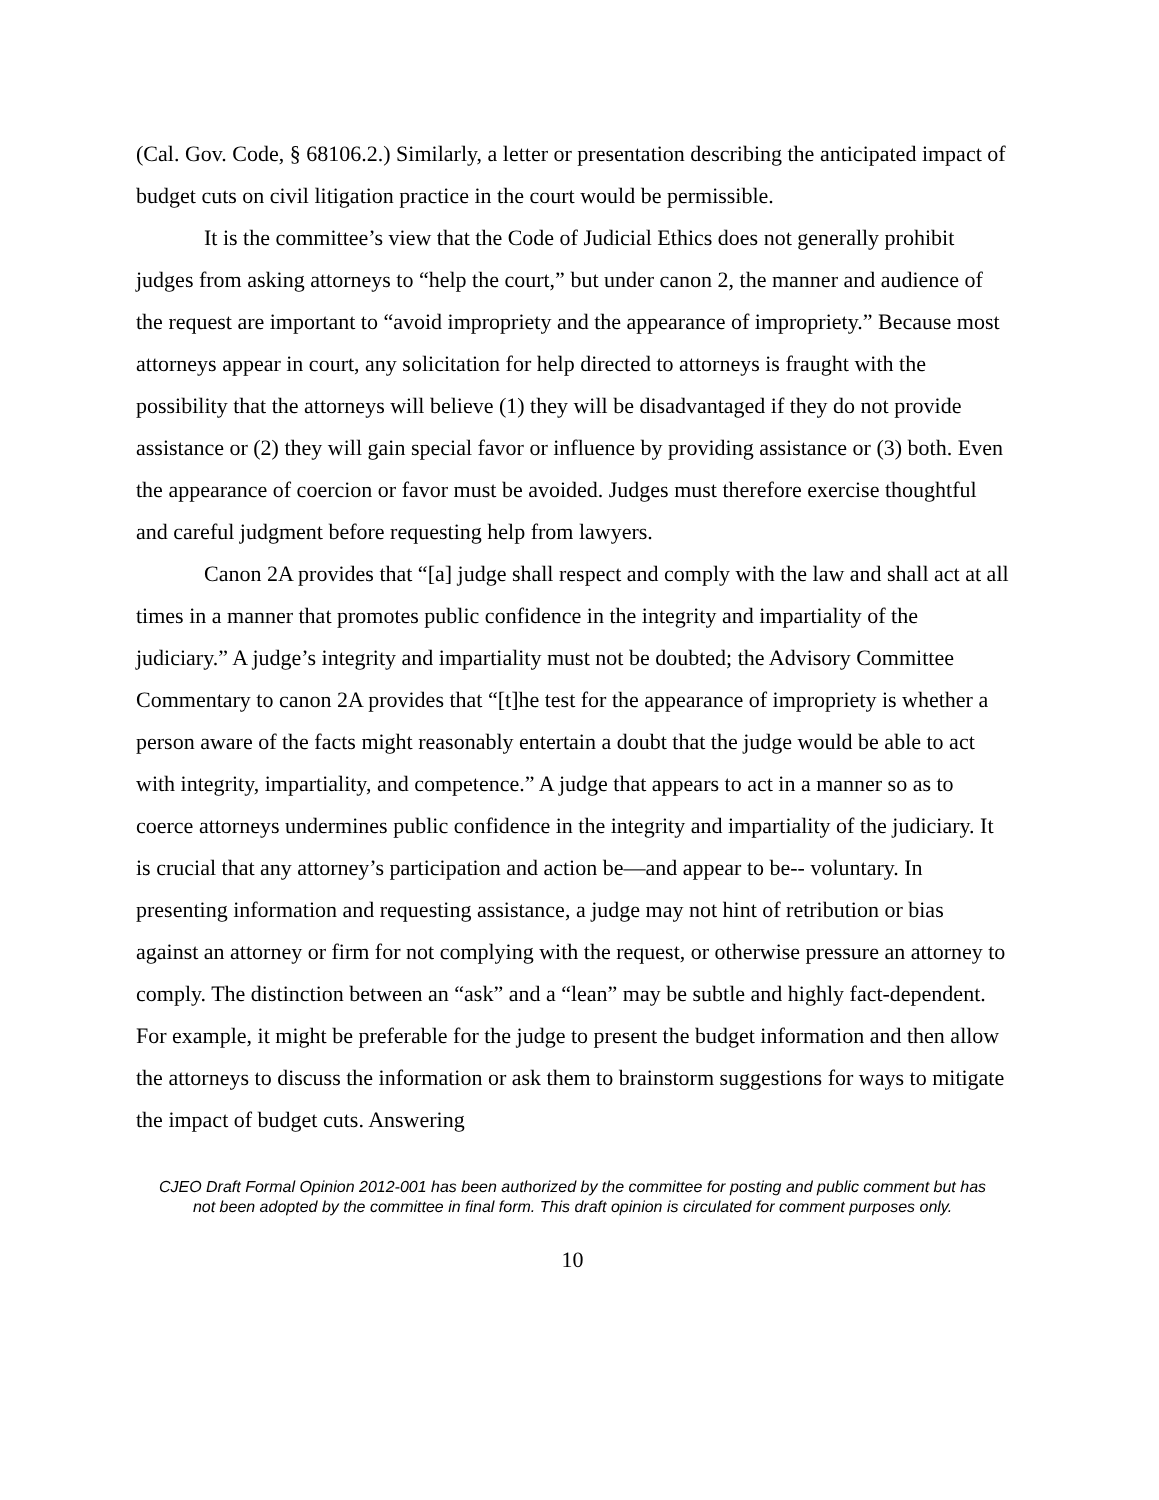(Cal. Gov. Code, § 68106.2.) Similarly, a letter or presentation describing the anticipated impact of budget cuts on civil litigation practice in the court would be permissible.
It is the committee’s view that the Code of Judicial Ethics does not generally prohibit judges from asking attorneys to “help the court,” but under canon 2, the manner and audience of the request are important to “avoid impropriety and the appearance of impropriety.” Because most attorneys appear in court, any solicitation for help directed to attorneys is fraught with the possibility that the attorneys will believe (1) they will be disadvantaged if they do not provide assistance or (2) they will gain special favor or influence by providing assistance or (3) both. Even the appearance of coercion or favor must be avoided. Judges must therefore exercise thoughtful and careful judgment before requesting help from lawyers.
Canon 2A provides that “[a] judge shall respect and comply with the law and shall act at all times in a manner that promotes public confidence in the integrity and impartiality of the judiciary.” A judge’s integrity and impartiality must not be doubted; the Advisory Committee Commentary to canon 2A provides that “[t]he test for the appearance of impropriety is whether a person aware of the facts might reasonably entertain a doubt that the judge would be able to act with integrity, impartiality, and competence.” A judge that appears to act in a manner so as to coerce attorneys undermines public confidence in the integrity and impartiality of the judiciary. It is crucial that any attorney’s participation and action be—and appear to be-- voluntary. In presenting information and requesting assistance, a judge may not hint of retribution or bias against an attorney or firm for not complying with the request, or otherwise pressure an attorney to comply. The distinction between an “ask” and a “lean” may be subtle and highly fact-dependent. For example, it might be preferable for the judge to present the budget information and then allow the attorneys to discuss the information or ask them to brainstorm suggestions for ways to mitigate the impact of budget cuts. Answering
CJEO Draft Formal Opinion 2012-001 has been authorized by the committee for posting and public comment but has not been adopted by the committee in final form. This draft opinion is circulated for comment purposes only.
10